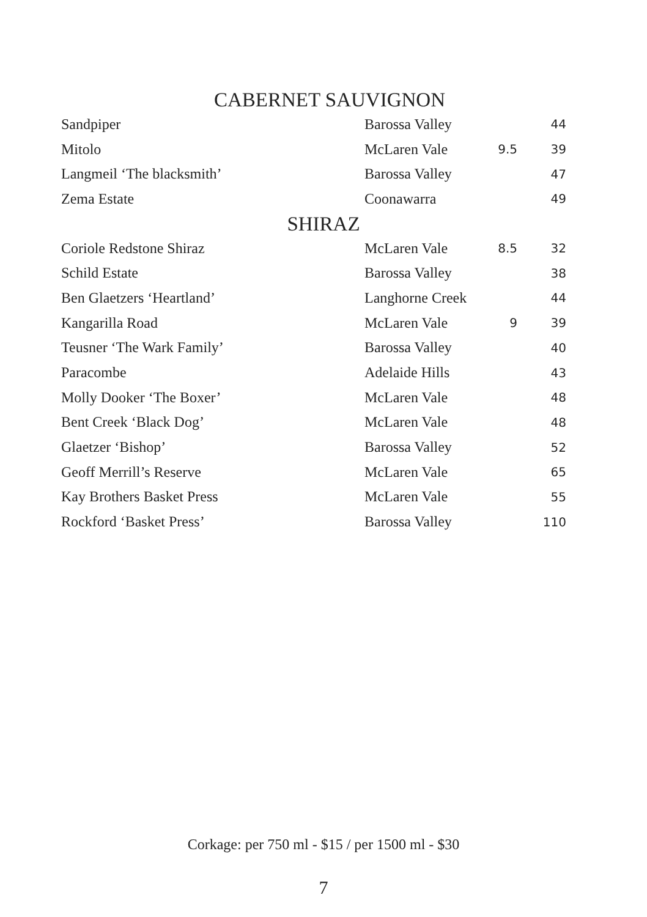CABERNET SAUVIGNON
| Sandpiper | Barossa Valley | | 44 |
| Mitolo | McLaren Vale | 9.5 | 39 |
| Langmeil ‘The blacksmith’ | Barossa Valley | | 47 |
| Zema Estate | Coonawarra | | 49 |
SHIRAZ
| Coriole Redstone Shiraz | McLaren Vale | 8.5 | 32 |
| Schild Estate | Barossa Valley | | 38 |
| Ben Glaetzers ‘Heartland’ | Langhorne Creek | | 44 |
| Kangarilla Road | McLaren Vale | 9 | 39 |
| Teusner ‘The Wark Family’ | Barossa Valley | | 40 |
| Paracombe | Adelaide Hills | | 43 |
| Molly Dooker ‘The Boxer’ | McLaren Vale | | 48 |
| Bent Creek ‘Black Dog’ | McLaren Vale | | 48 |
| Glaetzer ‘Bishop’ | Barossa Valley | | 52 |
| Geoff Merrill’s Reserve | McLaren Vale | | 65 |
| Kay Brothers Basket Press | McLaren Vale | | 55 |
| Rockford ‘Basket Press’ | Barossa Valley | | 110 |
Corkage: per 750 ml - $15 / per 1500 ml - $30
7